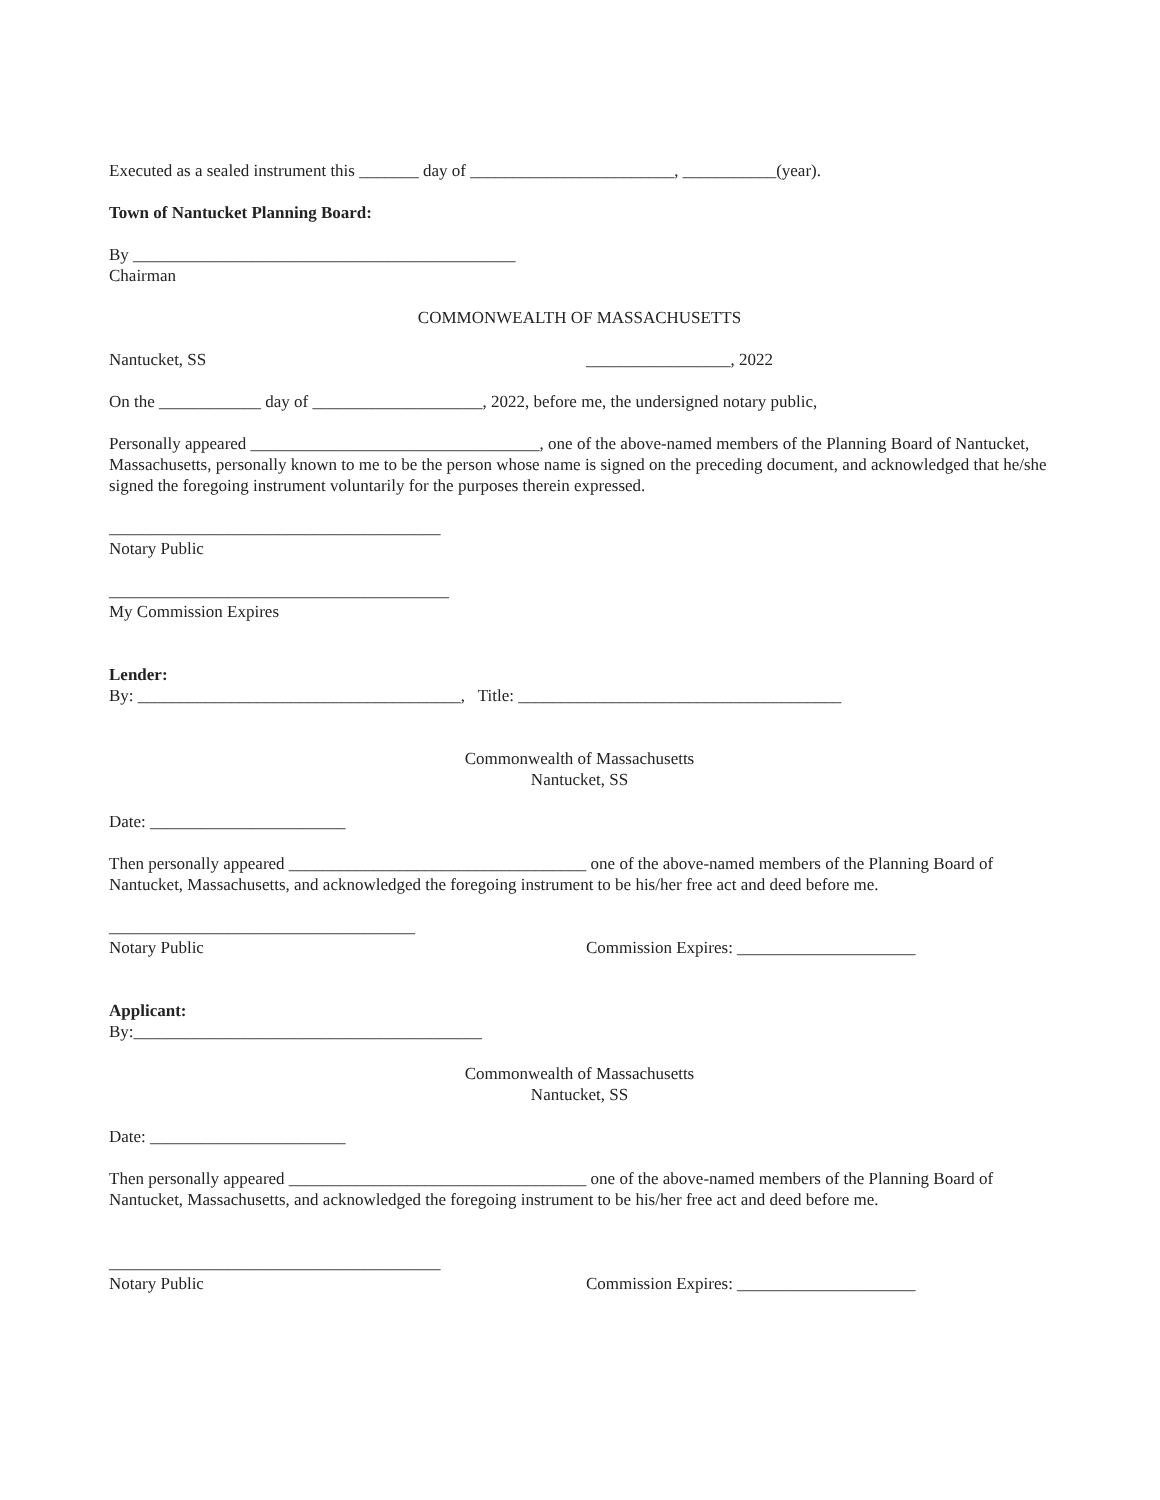Executed as a sealed instrument this _______ day of ________________________, ___________(year).
Town of Nantucket Planning Board:
By _____________________________________________
Chairman
COMMONWEALTH OF MASSACHUSETTS
Nantucket, SS _________________, 2022
On the ____________ day of ____________________, 2022, before me, the undersigned notary public,
Personally appeared __________________________________, one of the above-named members of the Planning Board of Nantucket, Massachusetts, personally known to me to be the person whose name is signed on the preceding document, and acknowledged that he/she signed the foregoing instrument voluntarily for the purposes therein expressed.
_______________________________________
Notary Public
________________________________________
My Commission Expires
Lender:
By: ______________________________________, Title: ______________________________________
Commonwealth of Massachusetts
Nantucket, SS
Date: _______________________
Then personally appeared ___________________________________ one of the above-named members of the Planning Board of Nantucket, Massachusetts, and acknowledged the foregoing instrument to be his/her free act and deed before me.
____________________________________
Notary Public
Commission Expires: _____________________
Applicant:
By:_________________________________________
Commonwealth of Massachusetts
Nantucket, SS
Date: _______________________
Then personally appeared ___________________________________ one of the above-named members of the Planning Board of Nantucket, Massachusetts, and acknowledged the foregoing instrument to be his/her free act and deed before me.
_______________________________________
Notary Public
Commission Expires: _____________________